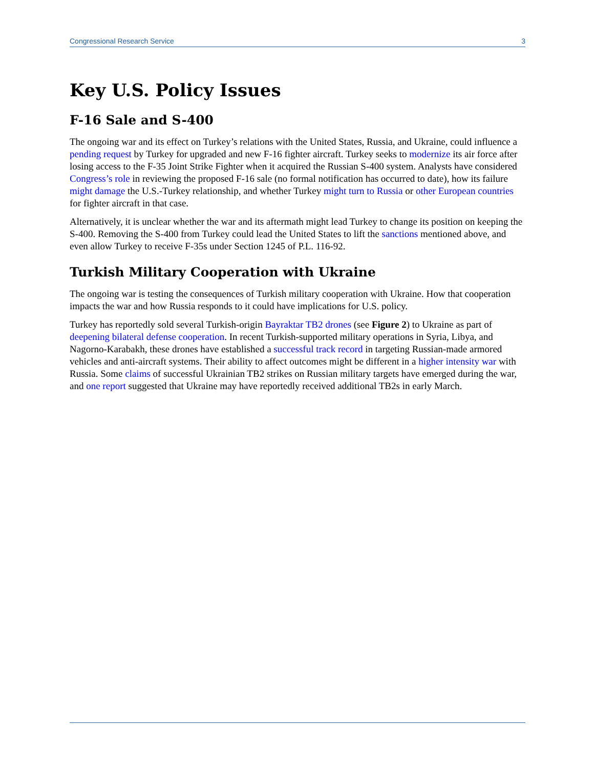Congressional Research Service 3
Key U.S. Policy Issues
F-16 Sale and S-400
The ongoing war and its effect on Turkey’s relations with the United States, Russia, and Ukraine, could influence a pending request by Turkey for upgraded and new F-16 fighter aircraft. Turkey seeks to modernize its air force after losing access to the F-35 Joint Strike Fighter when it acquired the Russian S-400 system. Analysts have considered Congress’s role in reviewing the proposed F-16 sale (no formal notification has occurred to date), how its failure might damage the U.S.-Turkey relationship, and whether Turkey might turn to Russia or other European countries for fighter aircraft in that case.
Alternatively, it is unclear whether the war and its aftermath might lead Turkey to change its position on keeping the S-400. Removing the S-400 from Turkey could lead the United States to lift the sanctions mentioned above, and even allow Turkey to receive F-35s under Section 1245 of P.L. 116-92.
Turkish Military Cooperation with Ukraine
The ongoing war is testing the consequences of Turkish military cooperation with Ukraine. How that cooperation impacts the war and how Russia responds to it could have implications for U.S. policy.
Turkey has reportedly sold several Turkish-origin Bayraktar TB2 drones (see Figure 2) to Ukraine as part of deepening bilateral defense cooperation. In recent Turkish-supported military operations in Syria, Libya, and Nagorno-Karabakh, these drones have established a successful track record in targeting Russian-made armored vehicles and anti-aircraft systems. Their ability to affect outcomes might be different in a higher intensity war with Russia. Some claims of successful Ukrainian TB2 strikes on Russian military targets have emerged during the war, and one report suggested that Ukraine may have reportedly received additional TB2s in early March.